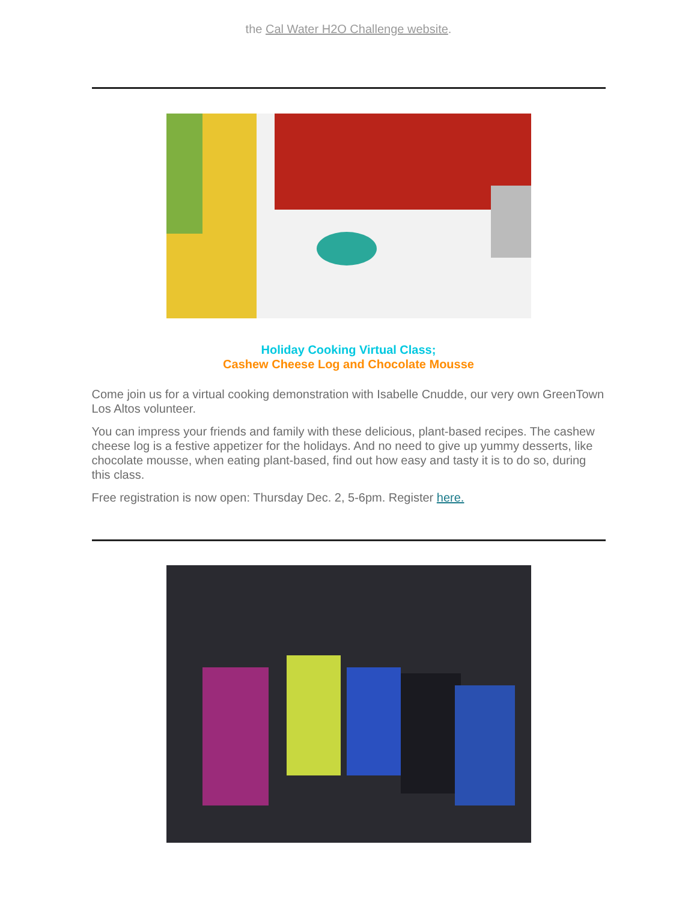the Cal Water H2O Challenge website.
Holiday Cooking Virtual Class;
Cashew Cheese Log and Chocolate Mousse
Come join us for a virtual cooking demonstration with Isabelle Cnudde, our very own GreenTown Los Altos volunteer.
You can impress your friends and family with these delicious, plant-based recipes. The cashew cheese log is a festive appetizer for the holidays. And no need to give up yummy desserts, like chocolate mousse, when eating plant-based, find out how easy and tasty it is to do so, during this class.
Free registration is now open: Thursday Dec. 2, 5-6pm. Register here.